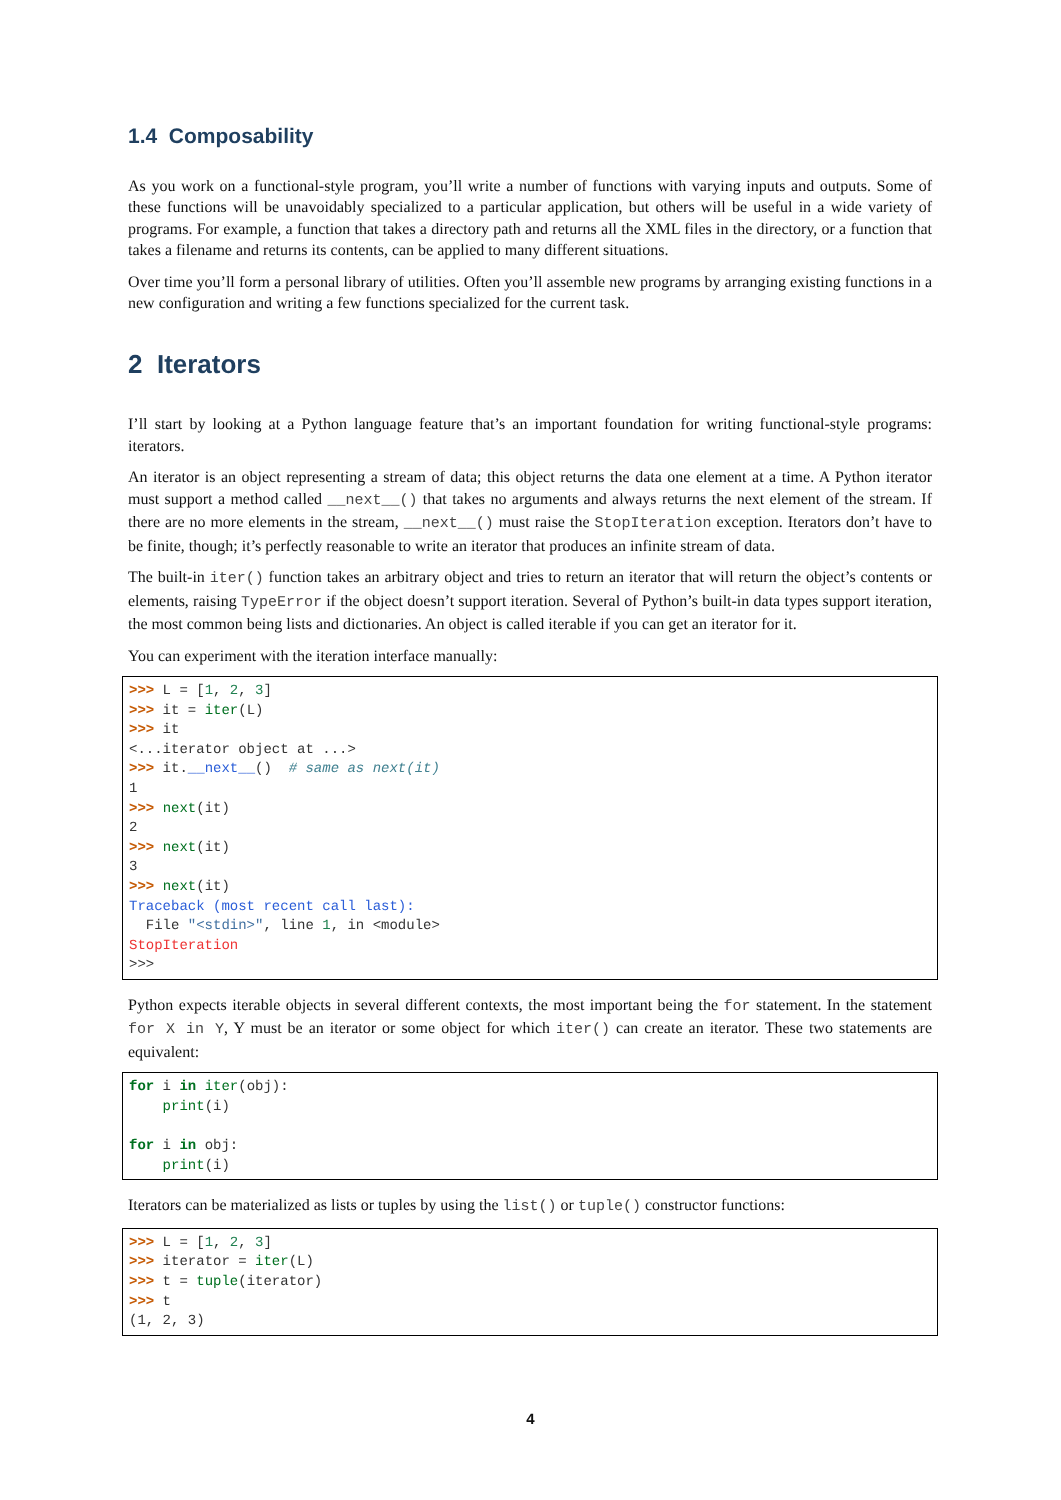1.4 Composability
As you work on a functional-style program, you’ll write a number of functions with varying inputs and outputs. Some of these functions will be unavoidably specialized to a particular application, but others will be useful in a wide variety of programs. For example, a function that takes a directory path and returns all the XML files in the directory, or a function that takes a filename and returns its contents, can be applied to many different situations.
Over time you’ll form a personal library of utilities. Often you’ll assemble new programs by arranging existing functions in a new configuration and writing a few functions specialized for the current task.
2 Iterators
I’ll start by looking at a Python language feature that’s an important foundation for writing functional-style programs: iterators.
An iterator is an object representing a stream of data; this object returns the data one element at a time. A Python iterator must support a method called __next__() that takes no arguments and always returns the next element of the stream. If there are no more elements in the stream, __next__() must raise the StopIteration exception. Iterators don’t have to be finite, though; it’s perfectly reasonable to write an iterator that produces an infinite stream of data.
The built-in iter() function takes an arbitrary object and tries to return an iterator that will return the object’s contents or elements, raising TypeError if the object doesn’t support iteration. Several of Python’s built-in data types support iteration, the most common being lists and dictionaries. An object is called iterable if you can get an iterator for it.
You can experiment with the iteration interface manually:
>>> L = [1, 2, 3]
>>> it = iter(L)
>>> it
<...iterator object at ...>
>>> it.__next__()  # same as next(it)
1
>>> next(it)
2
>>> next(it)
3
>>> next(it)
Traceback (most recent call last):
  File "<stdin>", line 1, in <module>
StopIteration
>>>
Python expects iterable objects in several different contexts, the most important being the for statement. In the statement for X in Y, Y must be an iterator or some object for which iter() can create an iterator. These two statements are equivalent:
for i in iter(obj):
    print(i)

for i in obj:
    print(i)
Iterators can be materialized as lists or tuples by using the list() or tuple() constructor functions:
>>> L = [1, 2, 3]
>>> iterator = iter(L)
>>> t = tuple(iterator)
>>> t
(1, 2, 3)
4